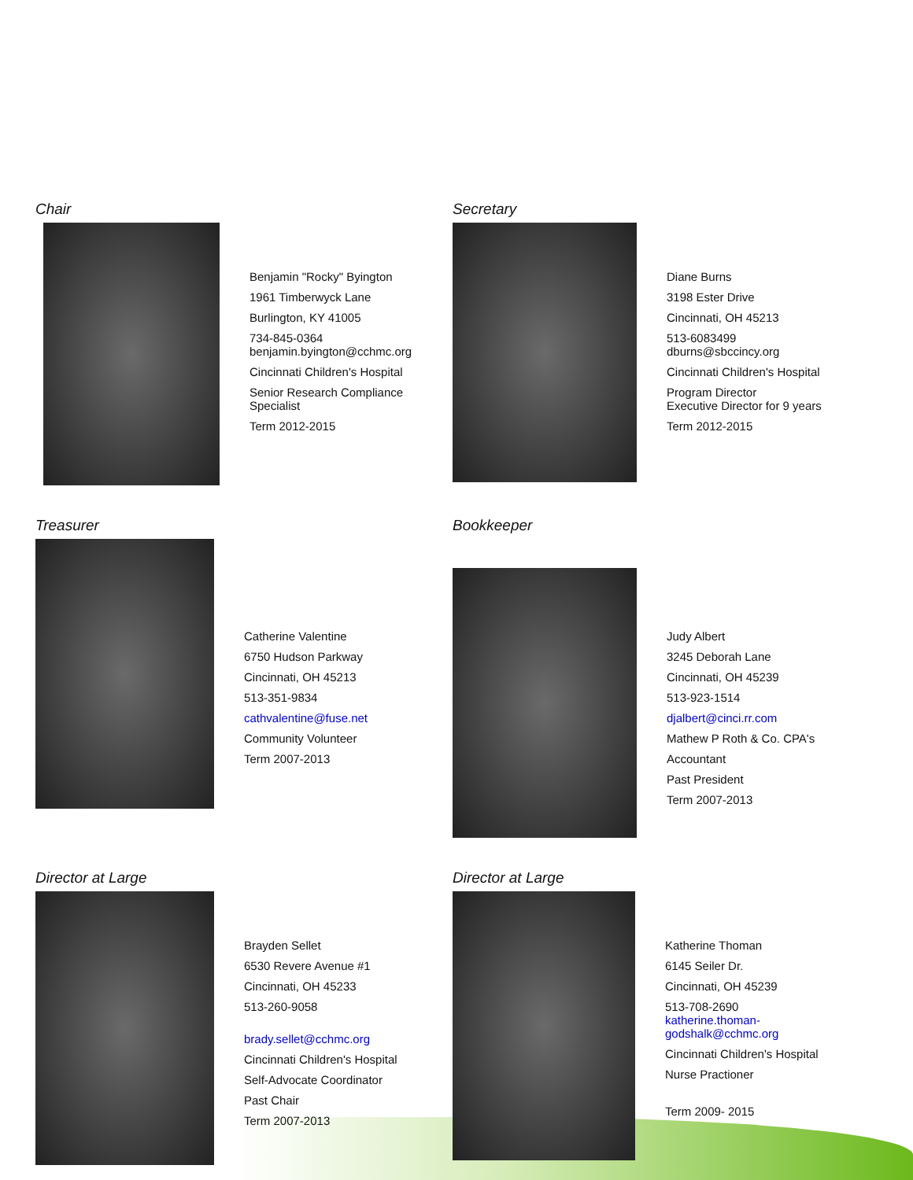Chair
Benjamin "Rocky" Byington
1961 Timberwyck Lane
Burlington, KY 41005
734-845-0364
benjamin.byington@cchmc.org
Cincinnati Children's Hospital
Senior Research Compliance
Specialist
Term 2012-2015
Secretary
Diane Burns
3198 Ester Drive
Cincinnati, OH 45213
513-6083499
dburns@sbccincy.org
Cincinnati Children's Hospital
Program Director
Executive Director for 9 years
Term 2012-2015
Treasurer
Catherine Valentine
6750 Hudson Parkway
Cincinnati, OH 45213
513-351-9834
cathvalentine@fuse.net
Community Volunteer
Term 2007-2013
Bookkeeper
Judy Albert
3245 Deborah Lane
Cincinnati, OH 45239
513-923-1514
djalbert@cinci.rr.com
Mathew P Roth & Co. CPA's
Accountant
Past President
Term 2007-2013
Director at Large
Brayden Sellet
6530 Revere Avenue #1
Cincinnati, OH 45233
513-260-9058
brady.sellet@cchmc.org
Cincinnati Children's Hospital
Self-Advocate Coordinator
Past Chair
Term 2007-2013
Director at Large
Katherine Thoman
6145 Seiler Dr.
Cincinnati, OH 45239
513-708-2690
katherine.thoman-
godshalk@cchmc.org
Cincinnati Children's Hospital
Nurse Practioner
Term 2009- 2015